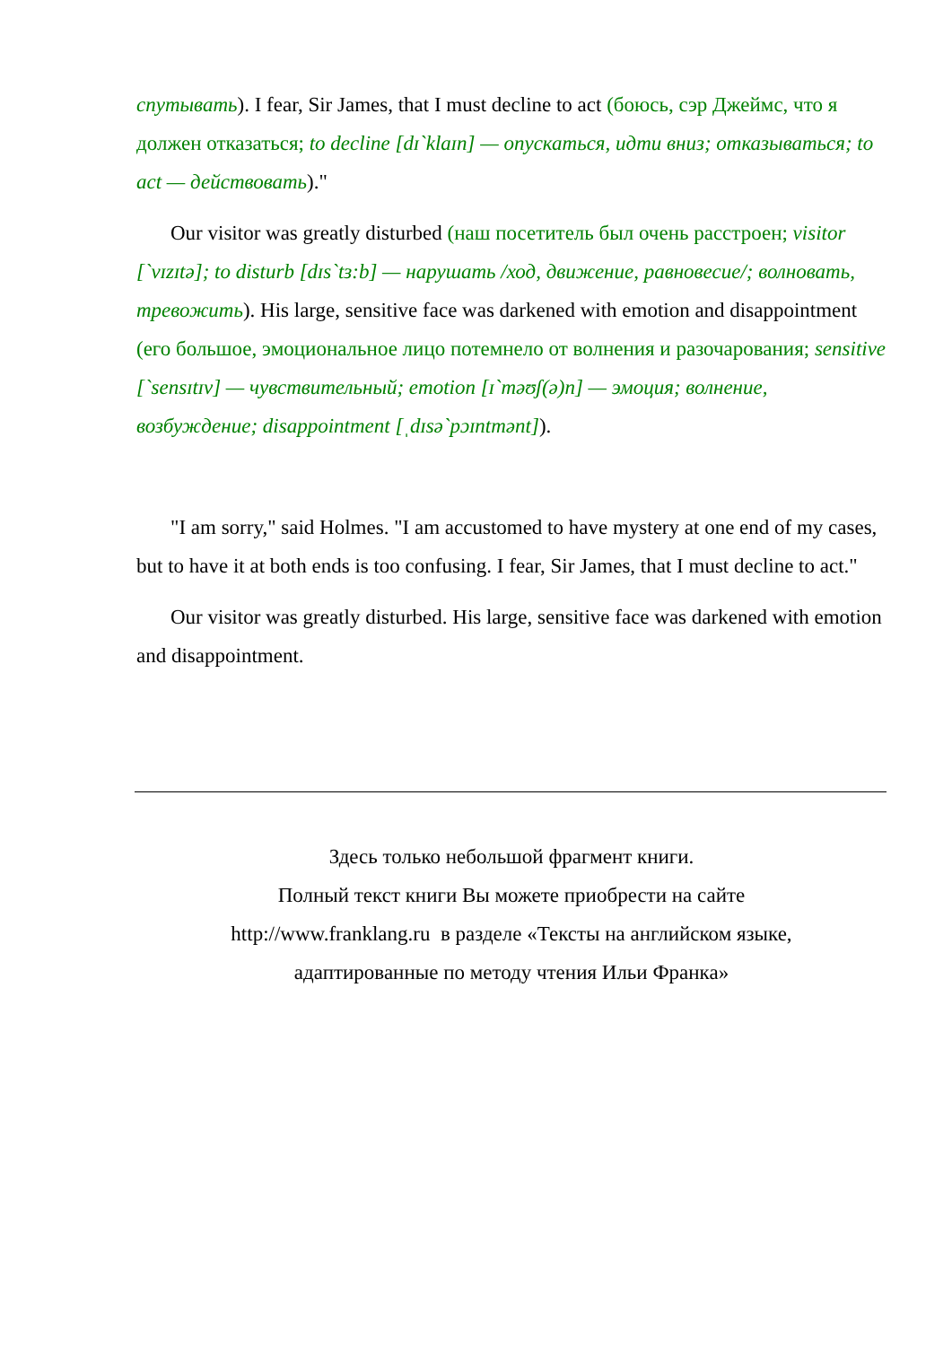спутывать). I fear, Sir James, that I must decline to act (боюсь, сэр Джеймс, что я должен отказаться; to decline [dɪ`klaɪn] — опускаться, идти вниз; отказываться; to act — действовать)."
Our visitor was greatly disturbed (наш посетитель был очень расстроен; visitor [`vɪzɪtə]; to disturb [dɪs`tɜ:b] — нарушать /ход, движение, равновесие/; волновать, тревожить). His large, sensitive face was darkened with emotion and disappointment (его большое, эмоциональное лицо потемнело от волнения и разочарования; sensitive [`sensɪtɪv] — чувствительный; emotion [ɪ`məʊʃ(ə)n] — эмоция; волнение, возбуждение; disappointment [ˌdɪsə`pɔɪntmənt]).
"I am sorry," said Holmes. "I am accustomed to have mystery at one end of my cases, but to have it at both ends is too confusing. I fear, Sir James, that I must decline to act."
Our visitor was greatly disturbed. His large, sensitive face was darkened with emotion and disappointment.
Здесь только небольшой фрагмент книги.
Полный текст книги Вы можете приобрести на сайте
http://www.franklang.ru в разделе «Тексты на английском языке,
адаптированные по методу чтения Ильи Франка»